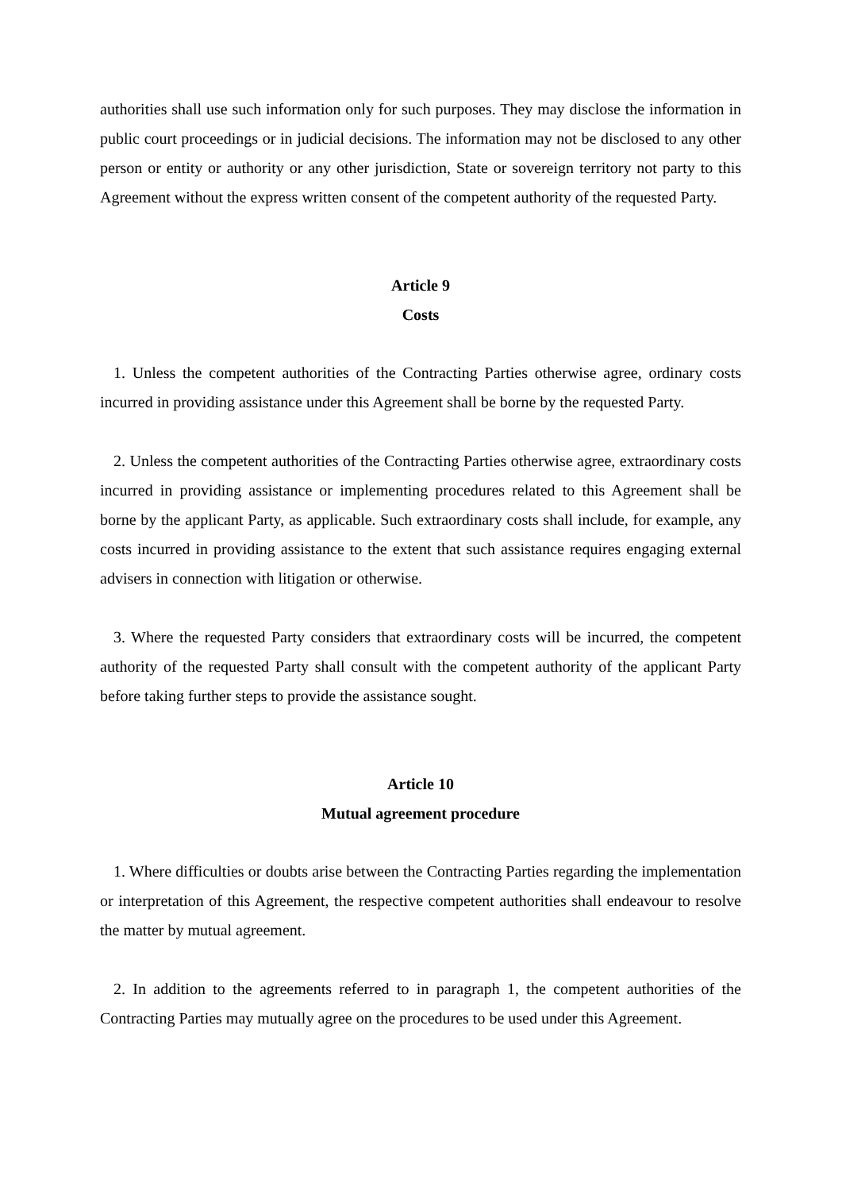authorities shall use such information only for such purposes. They may disclose the information in public court proceedings or in judicial decisions. The information may not be disclosed to any other person or entity or authority or any other jurisdiction, State or sovereign territory not party to this Agreement without the express written consent of the competent authority of the requested Party.
Article 9
Costs
1. Unless the competent authorities of the Contracting Parties otherwise agree, ordinary costs incurred in providing assistance under this Agreement shall be borne by the requested Party.
2. Unless the competent authorities of the Contracting Parties otherwise agree, extraordinary costs incurred in providing assistance or implementing procedures related to this Agreement shall be borne by the applicant Party, as applicable. Such extraordinary costs shall include, for example, any costs incurred in providing assistance to the extent that such assistance requires engaging external advisers in connection with litigation or otherwise.
3. Where the requested Party considers that extraordinary costs will be incurred, the competent authority of the requested Party shall consult with the competent authority of the applicant Party before taking further steps to provide the assistance sought.
Article 10
Mutual agreement procedure
1. Where difficulties or doubts arise between the Contracting Parties regarding the implementation or interpretation of this Agreement, the respective competent authorities shall endeavour to resolve the matter by mutual agreement.
2. In addition to the agreements referred to in paragraph 1, the competent authorities of the Contracting Parties may mutually agree on the procedures to be used under this Agreement.